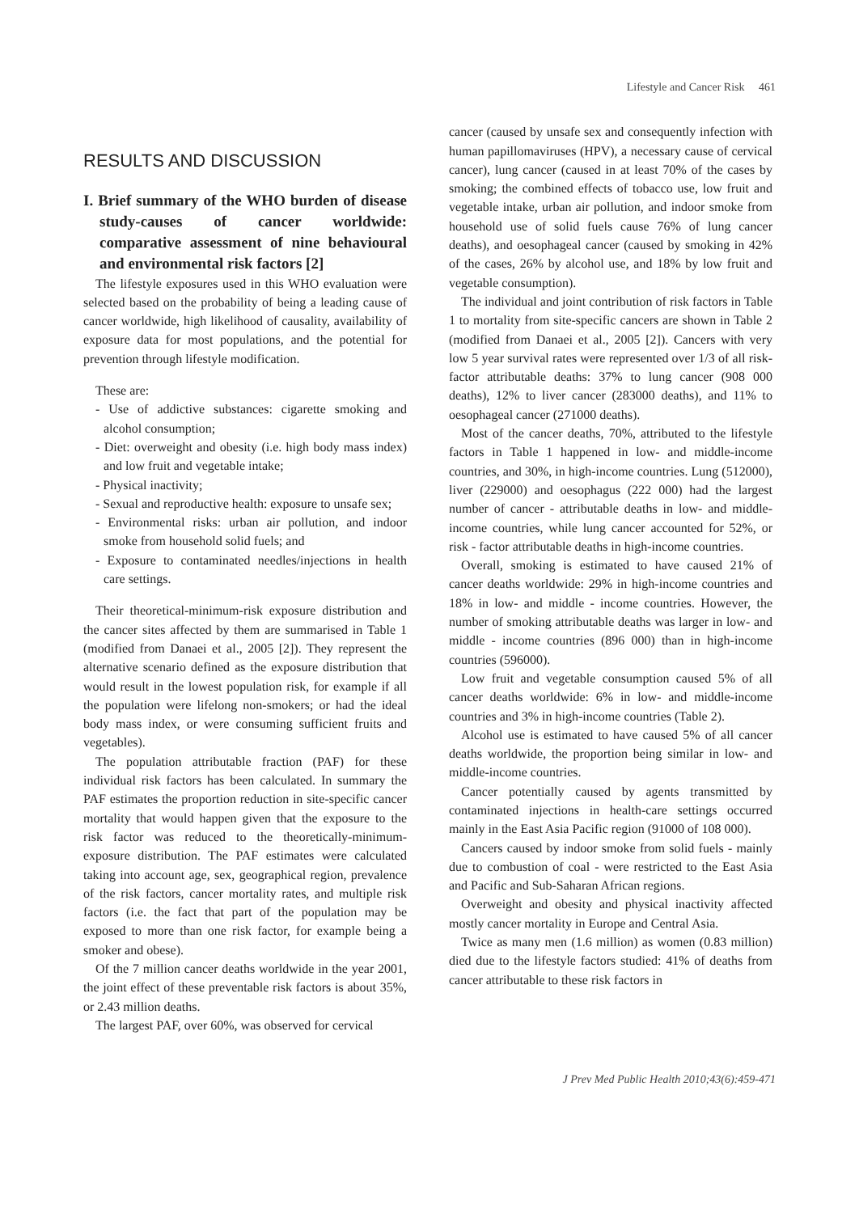Lifestyle and Cancer Risk 461
RESULTS AND DISCUSSION
I. Brief summary of the WHO burden of disease study-causes of cancer worldwide: comparative assessment of nine behavioural and environmental risk factors [2]
The lifestyle exposures used in this WHO evaluation were selected based on the probability of being a leading cause of cancer worldwide, high likelihood of causality, availability of exposure data for most populations, and the potential for prevention through lifestyle modification.
These are:
- Use of addictive substances: cigarette smoking and alcohol consumption;
- Diet: overweight and obesity (i.e. high body mass index) and low fruit and vegetable intake;
- Physical inactivity;
- Sexual and reproductive health: exposure to unsafe sex;
- Environmental risks: urban air pollution, and indoor smoke from household solid fuels; and
- Exposure to contaminated needles/injections in health care settings.
Their theoretical-minimum-risk exposure distribution and the cancer sites affected by them are summarised in Table 1 (modified from Danaei et al., 2005 [2]). They represent the alternative scenario defined as the exposure distribution that would result in the lowest population risk, for example if all the population were lifelong non-smokers; or had the ideal body mass index, or were consuming sufficient fruits and vegetables).
The population attributable fraction (PAF) for these individual risk factors has been calculated. In summary the PAF estimates the proportion reduction in site-specific cancer mortality that would happen given that the exposure to the risk factor was reduced to the theoretically-minimum-exposure distribution. The PAF estimates were calculated taking into account age, sex, geographical region, prevalence of the risk factors, cancer mortality rates, and multiple risk factors (i.e. the fact that part of the population may be exposed to more than one risk factor, for example being a smoker and obese).
Of the 7 million cancer deaths worldwide in the year 2001, the joint effect of these preventable risk factors is about 35%, or 2.43 million deaths.
The largest PAF, over 60%, was observed for cervical
cancer (caused by unsafe sex and consequently infection with human papillomaviruses (HPV), a necessary cause of cervical cancer), lung cancer (caused in at least 70% of the cases by smoking; the combined effects of tobacco use, low fruit and vegetable intake, urban air pollution, and indoor smoke from household use of solid fuels cause 76% of lung cancer deaths), and oesophageal cancer (caused by smoking in 42% of the cases, 26% by alcohol use, and 18% by low fruit and vegetable consumption).
The individual and joint contribution of risk factors in Table 1 to mortality from site-specific cancers are shown in Table 2 (modified from Danaei et al., 2005 [2]). Cancers with very low 5 year survival rates were represented over 1/3 of all risk-factor attributable deaths: 37% to lung cancer (908 000 deaths), 12% to liver cancer (283000 deaths), and 11% to oesophageal cancer (271000 deaths).
Most of the cancer deaths, 70%, attributed to the lifestyle factors in Table 1 happened in low- and middle-income countries, and 30%, in high-income countries. Lung (512000), liver (229000) and oesophagus (222 000) had the largest number of cancer - attributable deaths in low- and middle-income countries, while lung cancer accounted for 52%, or risk - factor attributable deaths in high-income countries.
Overall, smoking is estimated to have caused 21% of cancer deaths worldwide: 29% in high-income countries and 18% in low- and middle - income countries. However, the number of smoking attributable deaths was larger in low- and middle - income countries (896 000) than in high-income countries (596000).
Low fruit and vegetable consumption caused 5% of all cancer deaths worldwide: 6% in low- and middle-income countries and 3% in high-income countries (Table 2).
Alcohol use is estimated to have caused 5% of all cancer deaths worldwide, the proportion being similar in low- and middle-income countries.
Cancer potentially caused by agents transmitted by contaminated injections in health-care settings occurred mainly in the East Asia Pacific region (91000 of 108 000).
Cancers caused by indoor smoke from solid fuels - mainly due to combustion of coal - were restricted to the East Asia and Pacific and Sub-Saharan African regions.
Overweight and obesity and physical inactivity affected mostly cancer mortality in Europe and Central Asia.
Twice as many men (1.6 million) as women (0.83 million) died due to the lifestyle factors studied: 41% of deaths from cancer attributable to these risk factors in
J Prev Med Public Health 2010;43(6):459-471